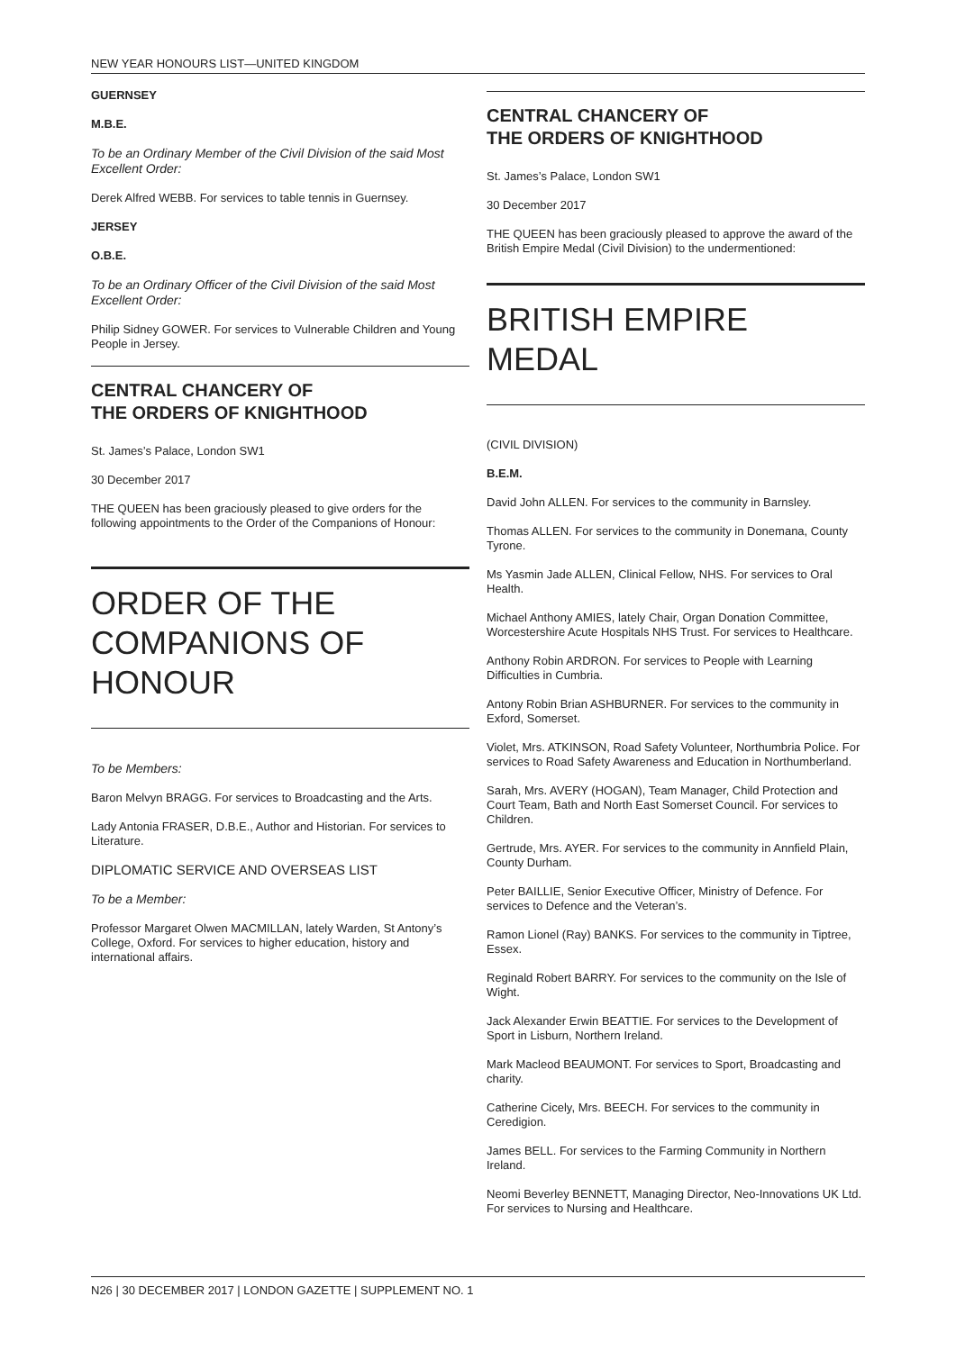NEW YEAR HONOURS LIST—UNITED KINGDOM
GUERNSEY
M.B.E.
To be an Ordinary Member of the Civil Division of the said Most Excellent Order:
Derek Alfred WEBB. For services to table tennis in Guernsey.
JERSEY
O.B.E.
To be an Ordinary Officer of the Civil Division of the said Most Excellent Order:
Philip Sidney GOWER. For services to Vulnerable Children and Young People in Jersey.
CENTRAL CHANCERY OF
THE ORDERS OF KNIGHTHOOD
St. James’s Palace, London SW1
30 December 2017
THE QUEEN has been graciously pleased to give orders for the following appointments to the Order of the Companions of Honour:
ORDER OF THE COMPANIONS OF HONOUR
To be Members:
Baron Melvyn BRAGG. For services to Broadcasting and the Arts.
Lady Antonia FRASER, D.B.E., Author and Historian. For services to Literature.
DIPLOMATIC SERVICE AND OVERSEAS LIST
To be a Member:
Professor Margaret Olwen MACMILLAN, lately Warden, St Antony’s College, Oxford. For services to higher education, history and international affairs.
CENTRAL CHANCERY OF
THE ORDERS OF KNIGHTHOOD
St. James’s Palace, London SW1
30 December 2017
THE QUEEN has been graciously pleased to approve the award of the British Empire Medal (Civil Division) to the undermentioned:
BRITISH EMPIRE MEDAL
(CIVIL DIVISION)
B.E.M.
David John ALLEN. For services to the community in Barnsley.
Thomas ALLEN. For services to the community in Donemana, County Tyrone.
Ms Yasmin Jade ALLEN, Clinical Fellow, NHS. For services to Oral Health.
Michael Anthony AMIES, lately Chair, Organ Donation Committee, Worcestershire Acute Hospitals NHS Trust. For services to Healthcare.
Anthony Robin ARDRON. For services to People with Learning Difficulties in Cumbria.
Antony Robin Brian ASHBURNER. For services to the community in Exford, Somerset.
Violet, Mrs. ATKINSON, Road Safety Volunteer, Northumbria Police. For services to Road Safety Awareness and Education in Northumberland.
Sarah, Mrs. AVERY (HOGAN), Team Manager, Child Protection and Court Team, Bath and North East Somerset Council. For services to Children.
Gertrude, Mrs. AYER. For services to the community in Annfield Plain, County Durham.
Peter BAILLIE, Senior Executive Officer, Ministry of Defence. For services to Defence and the Veteran’s.
Ramon Lionel (Ray) BANKS. For services to the community in Tiptree, Essex.
Reginald Robert BARRY. For services to the community on the Isle of Wight.
Jack Alexander Erwin BEATTIE. For services to the Development of Sport in Lisburn, Northern Ireland.
Mark Macleod BEAUMONT. For services to Sport, Broadcasting and charity.
Catherine Cicely, Mrs. BEECH. For services to the community in Ceredigion.
James BELL. For services to the Farming Community in Northern Ireland.
Neomi Beverley BENNETT, Managing Director, Neo-Innovations UK Ltd. For services to Nursing and Healthcare.
N26 | 30 DECEMBER 2017 | LONDON GAZETTE | SUPPLEMENT NO. 1